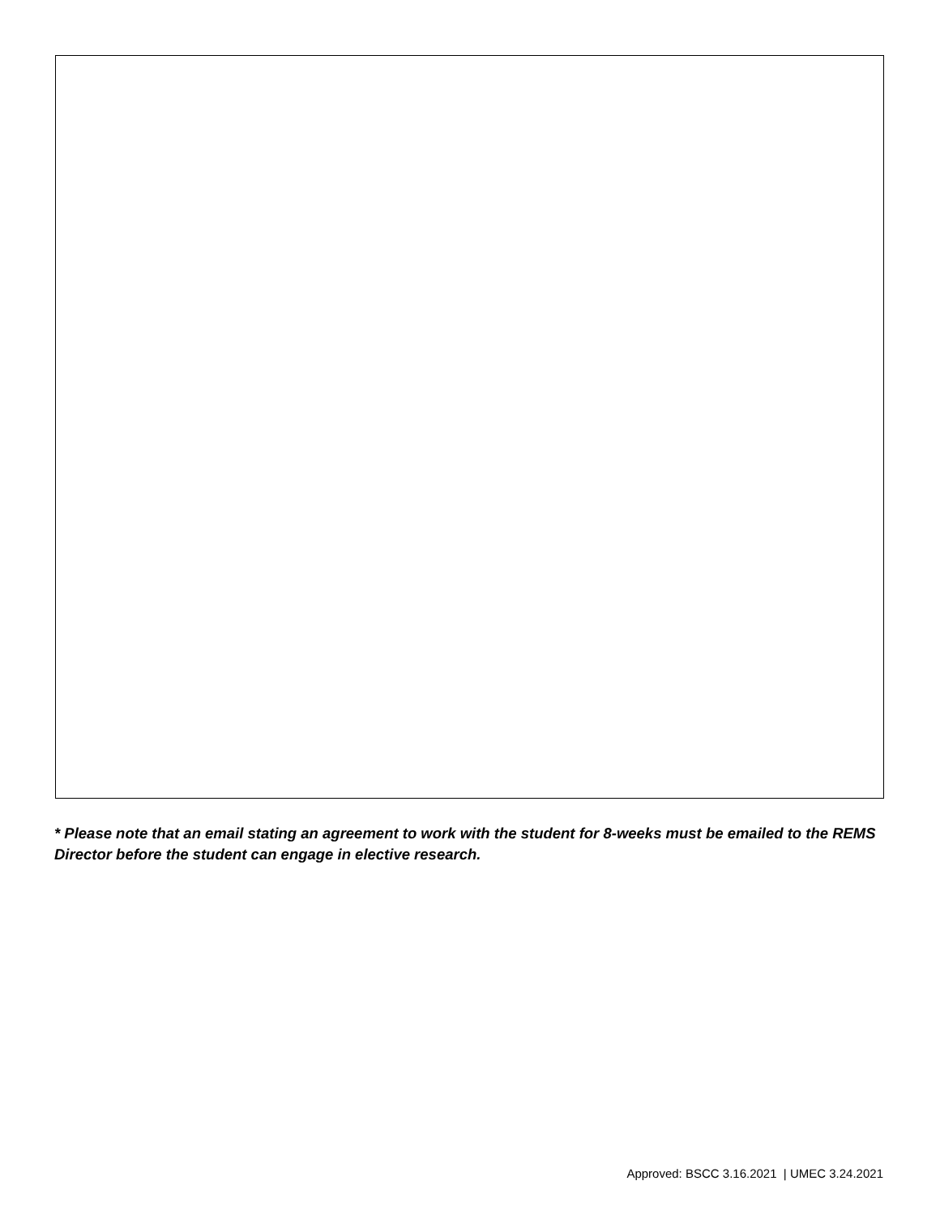* Please note that an email stating an agreement to work with the student for 8-weeks must be emailed to the REMS Director before the student can engage in elective research.
Approved: BSCC 3.16.2021 | UMEC 3.24.2021